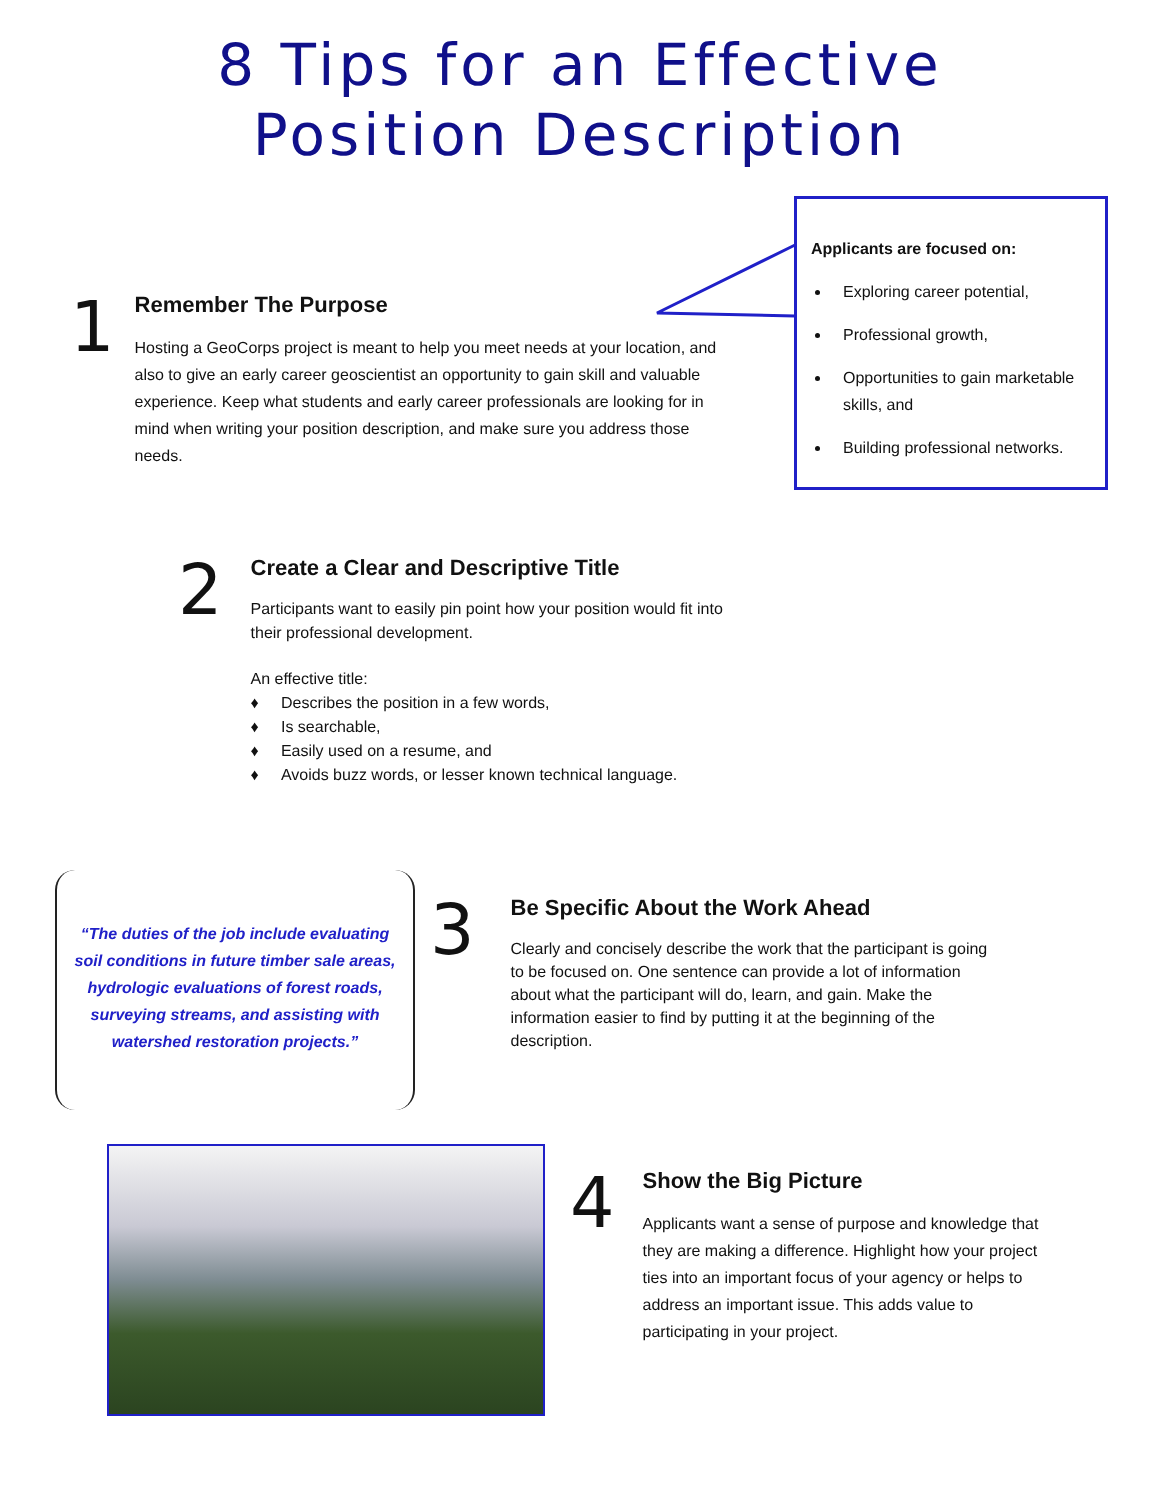8 Tips for an Effective
Position Description
Applicants are focused on:
Exploring career potential,
Professional growth,
Opportunities to gain marketable skills, and
Building professional networks.
1
Remember The Purpose
Hosting a GeoCorps project is meant to help you meet needs at your location, and also to give an early career geoscientist an opportunity to gain skill and valuable experience. Keep what students and early career professionals are looking for in mind when writing your position description, and make sure you address those needs.
2
Create a Clear and Descriptive Title
Participants want to easily pin point how your position would fit into their professional development.
An effective title:
♦ Describes the position in a few words,
♦ Is searchable,
♦ Easily used on a resume, and
♦ Avoids buzz words, or lesser known technical language.
“The duties of the job include evaluating soil conditions in future timber sale areas, hydrologic evaluations of forest roads, surveying streams, and assisting with watershed restoration projects.”
3
Be Specific About the Work Ahead
Clearly and concisely describe the work that the participant is going to be focused on. One sentence can provide a lot of information about what the participant will do, learn, and gain. Make the information easier to find by putting it at the beginning of the description.
4
Show the Big Picture
Applicants want a sense of purpose and knowledge that they are making a difference. Highlight how your project ties into an important focus of your agency or helps to address an important issue. This adds value to participating in your project.